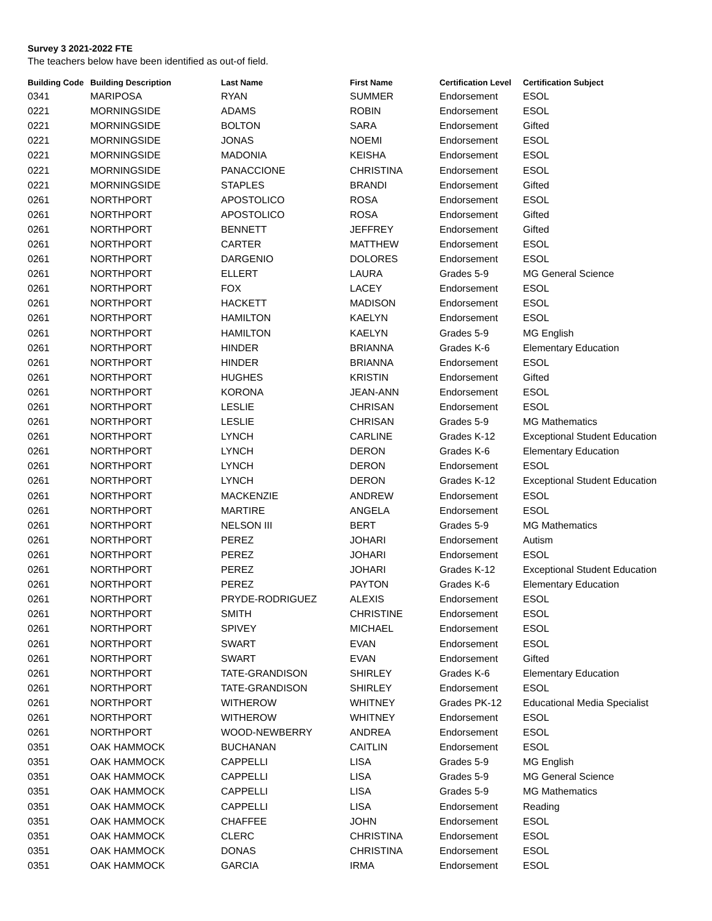Survey 3 2021-2022 FTE
The teachers below have been identified as out-of field.
| Building Code | Building Description | Last Name | First Name | Certification Level | Certification Subject |
| --- | --- | --- | --- | --- | --- |
| 0341 | MARIPOSA | RYAN | SUMMER | Endorsement | ESOL |
| 0221 | MORNINGSIDE | ADAMS | ROBIN | Endorsement | ESOL |
| 0221 | MORNINGSIDE | BOLTON | SARA | Endorsement | Gifted |
| 0221 | MORNINGSIDE | JONAS | NOEMI | Endorsement | ESOL |
| 0221 | MORNINGSIDE | MADONIA | KEISHA | Endorsement | ESOL |
| 0221 | MORNINGSIDE | PANACCIONE | CHRISTINA | Endorsement | ESOL |
| 0221 | MORNINGSIDE | STAPLES | BRANDI | Endorsement | Gifted |
| 0261 | NORTHPORT | APOSTOLICO | ROSA | Endorsement | ESOL |
| 0261 | NORTHPORT | APOSTOLICO | ROSA | Endorsement | Gifted |
| 0261 | NORTHPORT | BENNETT | JEFFREY | Endorsement | Gifted |
| 0261 | NORTHPORT | CARTER | MATTHEW | Endorsement | ESOL |
| 0261 | NORTHPORT | DARGENIO | DOLORES | Endorsement | ESOL |
| 0261 | NORTHPORT | ELLERT | LAURA | Grades 5-9 | MG General Science |
| 0261 | NORTHPORT | FOX | LACEY | Endorsement | ESOL |
| 0261 | NORTHPORT | HACKETT | MADISON | Endorsement | ESOL |
| 0261 | NORTHPORT | HAMILTON | KAELYN | Endorsement | ESOL |
| 0261 | NORTHPORT | HAMILTON | KAELYN | Grades 5-9 | MG English |
| 0261 | NORTHPORT | HINDER | BRIANNA | Grades K-6 | Elementary Education |
| 0261 | NORTHPORT | HINDER | BRIANNA | Endorsement | ESOL |
| 0261 | NORTHPORT | HUGHES | KRISTIN | Endorsement | Gifted |
| 0261 | NORTHPORT | KORONA | JEAN-ANN | Endorsement | ESOL |
| 0261 | NORTHPORT | LESLIE | CHRISAN | Endorsement | ESOL |
| 0261 | NORTHPORT | LESLIE | CHRISAN | Grades 5-9 | MG Mathematics |
| 0261 | NORTHPORT | LYNCH | CARLINE | Grades K-12 | Exceptional Student Education |
| 0261 | NORTHPORT | LYNCH | DERON | Grades K-6 | Elementary Education |
| 0261 | NORTHPORT | LYNCH | DERON | Endorsement | ESOL |
| 0261 | NORTHPORT | LYNCH | DERON | Grades K-12 | Exceptional Student Education |
| 0261 | NORTHPORT | MACKENZIE | ANDREW | Endorsement | ESOL |
| 0261 | NORTHPORT | MARTIRE | ANGELA | Endorsement | ESOL |
| 0261 | NORTHPORT | NELSON III | BERT | Grades 5-9 | MG Mathematics |
| 0261 | NORTHPORT | PEREZ | JOHARI | Endorsement | Autism |
| 0261 | NORTHPORT | PEREZ | JOHARI | Endorsement | ESOL |
| 0261 | NORTHPORT | PEREZ | JOHARI | Grades K-12 | Exceptional Student Education |
| 0261 | NORTHPORT | PEREZ | PAYTON | Grades K-6 | Elementary Education |
| 0261 | NORTHPORT | PRYDE-RODRIGUEZ | ALEXIS | Endorsement | ESOL |
| 0261 | NORTHPORT | SMITH | CHRISTINE | Endorsement | ESOL |
| 0261 | NORTHPORT | SPIVEY | MICHAEL | Endorsement | ESOL |
| 0261 | NORTHPORT | SWART | EVAN | Endorsement | ESOL |
| 0261 | NORTHPORT | SWART | EVAN | Endorsement | Gifted |
| 0261 | NORTHPORT | TATE-GRANDISON | SHIRLEY | Grades K-6 | Elementary Education |
| 0261 | NORTHPORT | TATE-GRANDISON | SHIRLEY | Endorsement | ESOL |
| 0261 | NORTHPORT | WITHEROW | WHITNEY | Grades PK-12 | Educational Media Specialist |
| 0261 | NORTHPORT | WITHEROW | WHITNEY | Endorsement | ESOL |
| 0261 | NORTHPORT | WOOD-NEWBERRY | ANDREA | Endorsement | ESOL |
| 0351 | OAK HAMMOCK | BUCHANAN | CAITLIN | Endorsement | ESOL |
| 0351 | OAK HAMMOCK | CAPPELLI | LISA | Grades 5-9 | MG English |
| 0351 | OAK HAMMOCK | CAPPELLI | LISA | Grades 5-9 | MG General Science |
| 0351 | OAK HAMMOCK | CAPPELLI | LISA | Grades 5-9 | MG Mathematics |
| 0351 | OAK HAMMOCK | CAPPELLI | LISA | Endorsement | Reading |
| 0351 | OAK HAMMOCK | CHAFFEE | JOHN | Endorsement | ESOL |
| 0351 | OAK HAMMOCK | CLERC | CHRISTINA | Endorsement | ESOL |
| 0351 | OAK HAMMOCK | DONAS | CHRISTINA | Endorsement | ESOL |
| 0351 | OAK HAMMOCK | GARCIA | IRMA | Endorsement | ESOL |